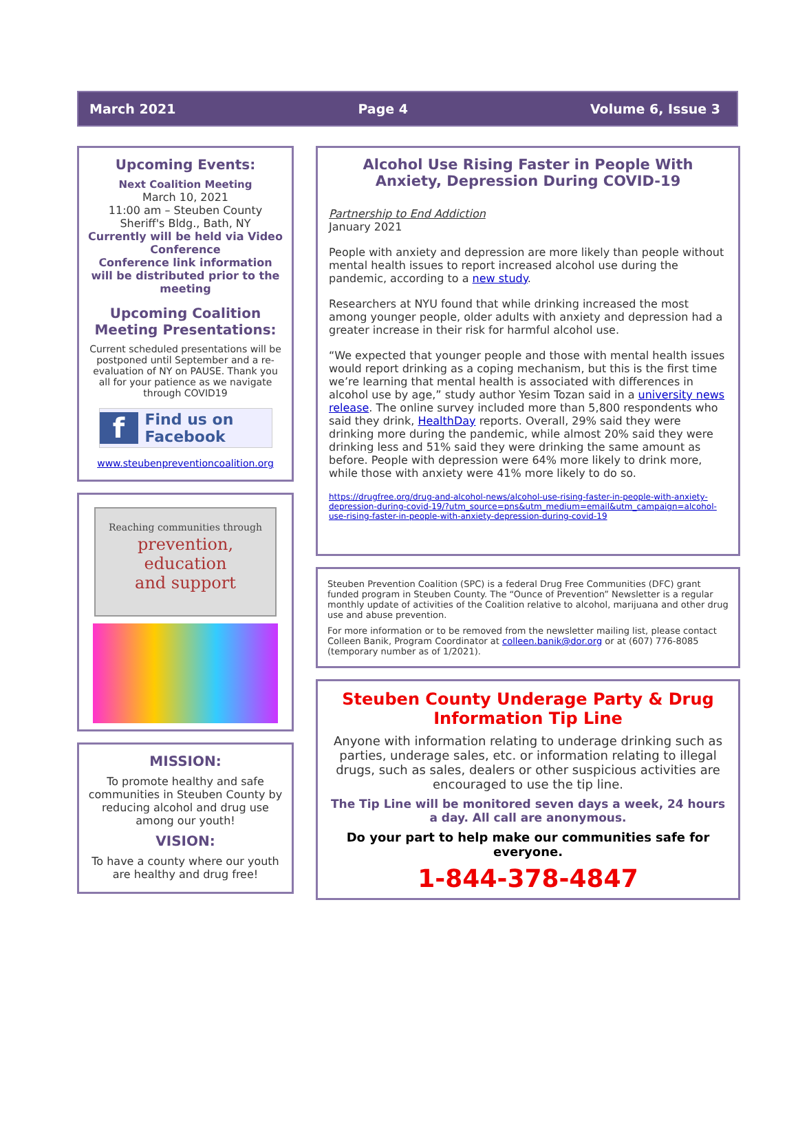March 2021 Page 4 Volume 6, Issue 3
Upcoming Events:
Next Coalition Meeting
March 10, 2021
11:00 am – Steuben County Sheriff's Bldg., Bath, NY
Currently will be held via Video Conference
Conference link information will be distributed prior to the meeting
Upcoming Coalition Meeting Presentations:
Current scheduled presentations will be postponed until September and a re-evaluation of NY on PAUSE. Thank you all for your patience as we navigate through COVID19
f Find us on
Facebook
www.steubenpreventioncoalition.org
Reaching communities through
prevention,
education
and support
MISSION:
To promote healthy and safe communities in Steuben County by reducing alcohol and drug use among our youth!
VISION:
To have a county where our youth are healthy and drug free!
Alcohol Use Rising Faster in People With Anxiety, Depression During COVID-19
Partnership to End Addiction
January 2021
People with anxiety and depression are more likely than people without mental health issues to report increased alcohol use during the pandemic, according to a new study.
Researchers at NYU found that while drinking increased the most among younger people, older adults with anxiety and depression had a greater increase in their risk for harmful alcohol use.
“We expected that younger people and those with mental health issues would report drinking as a coping mechanism, but this is the first time we’re learning that mental health is associated with differences in alcohol use by age,” study author Yesim Tozan said in a university news release. The online survey included more than 5,800 respondents who said they drink, HealthDay reports. Overall, 29% said they were drinking more during the pandemic, while almost 20% said they were drinking less and 51% said they were drinking the same amount as before. People with depression were 64% more likely to drink more, while those with anxiety were 41% more likely to do so.
https://drugfree.org/drug-and-alcohol-news/alcohol-use-rising-faster-in-people-with-anxiety-depression-during-covid-19/?utm_source=pns&utm_medium=email&utm_campaign=alcohol-use-rising-faster-in-people-with-anxiety-depression-during-covid-19
Steuben Prevention Coalition (SPC) is a federal Drug Free Communities (DFC) grant funded program in Steuben County. The “Ounce of Prevention” Newsletter is a regular monthly update of activities of the Coalition relative to alcohol, marijuana and other drug use and abuse prevention.
For more information or to be removed from the newsletter mailing list, please contact Colleen Banik, Program Coordinator at colleen.banik@dor.org or at (607) 776-8085 (temporary number as of 1/2021).
Steuben County Underage Party & Drug Information Tip Line
Anyone with information relating to underage drinking such as parties, underage sales, etc. or information relating to illegal drugs, such as sales, dealers or other suspicious activities are encouraged to use the tip line.
The Tip Line will be monitored seven days a week, 24 hours a day. All call are anonymous.
Do your part to help make our communities safe for everyone.
1-844-378-4847